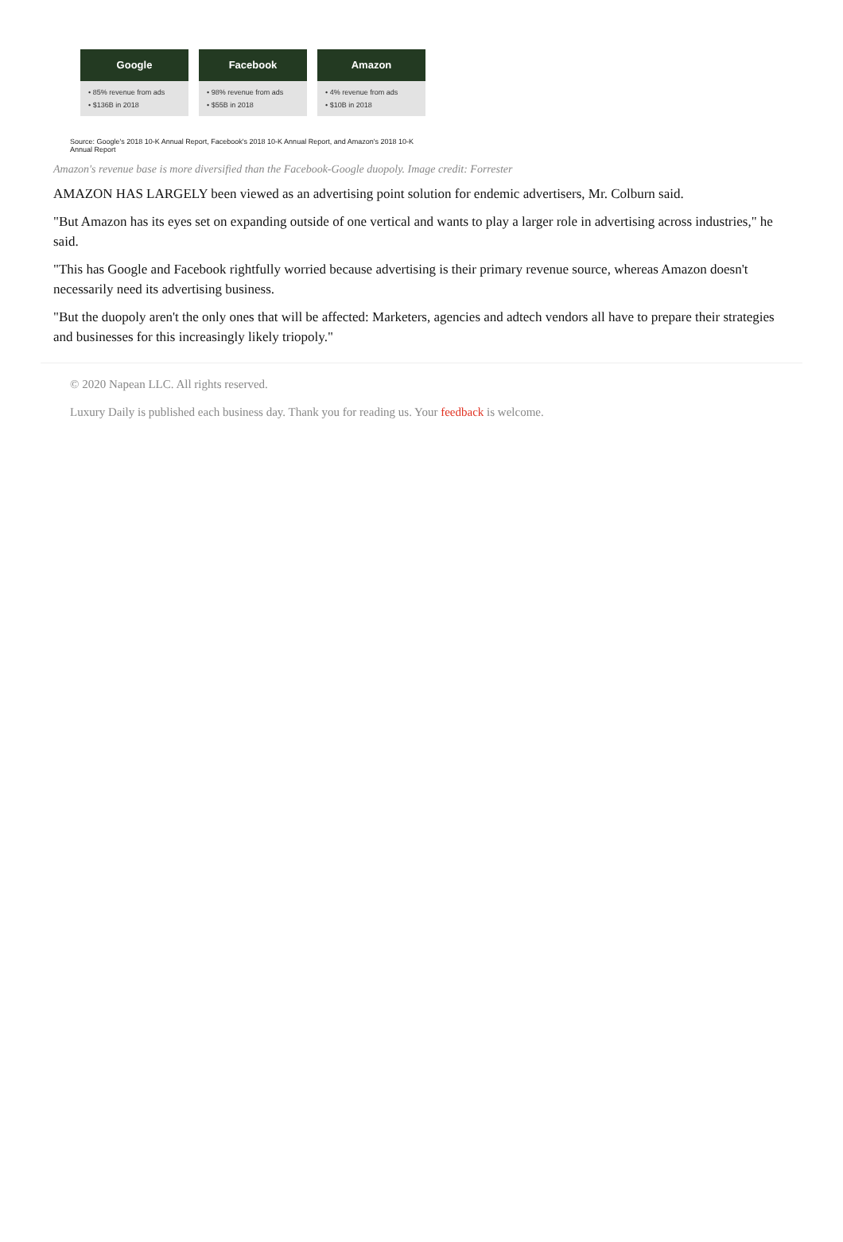Google
• 85% revenue from ads
• $136B in 2018
Facebook
• 98% revenue from ads
• $55B in 2018
Amazon
• 4% revenue from ads
• $10B in 2018
Source: Google's 2018 10-K Annual Report, Facebook's 2018 10-K Annual Report, and Amazon's 2018 10-K Annual Report
Amazon's revenue base is more diversified than the Facebook-Google duopoly. Image credit: Forrester
AMAZON HAS LARGELY been viewed as an advertising point solution for endemic advertisers, Mr. Colburn said.
"But Amazon has its eyes set on expanding outside of one vertical and wants to play a larger role in advertising across industries," he said.
"This has Google and Facebook rightfully worried because advertising is their primary revenue source, whereas Amazon doesn't necessarily need its advertising business.
"But the duopoly aren't the only ones that will be affected: Marketers, agencies and adtech vendors all have to prepare their strategies and businesses for this increasingly likely triopoly."
© 2020 Napean LLC. All rights reserved.
Luxury Daily is published each business day. Thank you for reading us. Your feedback is welcome.